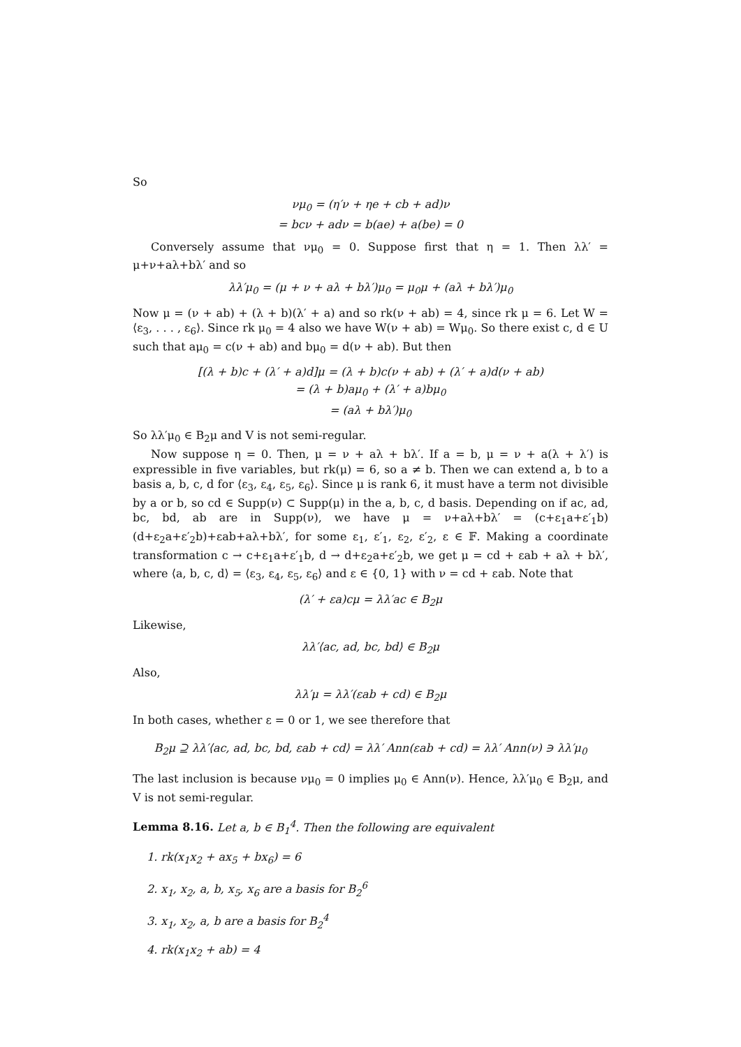So
νμ<sub>0</sub> = (η′ν + ηe + cb + ad)ν
= bcν + adν = b(ae) + a(be) = 0
Conversely assume that νμ<sub>0</sub> = 0. Suppose first that η = 1. Then λλ′ = μ+ν+aλ+bλ′ and so
λλ′μ<sub>0</sub> = (μ + ν + aλ + bλ′)μ<sub>0</sub> = μ<sub>0</sub>μ + (aλ + bλ′)μ<sub>0</sub>
Now μ = (ν + ab) + (λ + b)(λ′ + a) and so rk(ν + ab) = 4, since rk μ = 6. Let W = ⟨ε<sub>3</sub>, . . . , ε<sub>6</sub>⟩. Since rk μ<sub>0</sub> = 4 also we have W(ν + ab) = Wμ<sub>0</sub>. So there exist c, d ∈ U such that aμ<sub>0</sub> = c(ν + ab) and bμ<sub>0</sub> = d(ν + ab). But then
[(λ + b)c + (λ′ + a)d]μ = (λ + b)c(ν + ab) + (λ′ + a)d(ν + ab)
= (λ + b)aμ<sub>0</sub> + (λ′ + a)bμ<sub>0</sub>
= (aλ + bλ′)μ<sub>0</sub>
So λλ′μ<sub>0</sub> ∈ B<sub>2</sub>μ and V is not semi-regular.
Now suppose η = 0. Then, μ = ν + aλ + bλ′. If a = b, μ = ν + a(λ + λ′) is expressible in five variables, but rk(μ) = 6, so a ≠ b. Then we can extend a, b to a basis a, b, c, d for ⟨ε<sub>3</sub>, ε<sub>4</sub>, ε<sub>5</sub>, ε<sub>6</sub>⟩. Since μ is rank 6, it must have a term not divisible by a or b, so cd ∈ Supp(ν) ⊂ Supp(μ) in the a, b, c, d basis. Depending on if ac, ad, bc, bd, ab are in Supp(ν), we have μ = ν+aλ+bλ′ = (c+ε<sub>1</sub>a+ε′<sub>1</sub>b)(d+ε<sub>2</sub>a+ε′<sub>2</sub>b)+εab+aλ+bλ′, for some ε<sub>1</sub>, ε′<sub>1</sub>, ε<sub>2</sub>, ε′<sub>2</sub>, ε ∈ 𝔽. Making a coordinate transformation c → c+ε<sub>1</sub>a+ε′<sub>1</sub>b, d → d+ε<sub>2</sub>a+ε′<sub>2</sub>b, we get μ = cd + εab + aλ + bλ′, where ⟨a, b, c, d⟩ = ⟨ε<sub>3</sub>, ε<sub>4</sub>, ε<sub>5</sub>, ε<sub>6</sub>⟩ and ε ∈ {0, 1} with ν = cd + εab. Note that
(λ′ + εa)cμ = λλ′ac ∈ B<sub>2</sub>μ
Likewise,
λλ′⟨ac, ad, bc, bd⟩ ∈ B<sub>2</sub>μ
Also,
λλ′μ = λλ′(εab + cd) ∈ B<sub>2</sub>μ
In both cases, whether ε = 0 or 1, we see therefore that
B<sub>2</sub>μ ⊇ λλ′⟨ac, ad, bc, bd, εab + cd⟩ = λλ′ Ann(εab + cd) = λλ′ Ann(ν) ∋ λλ′μ<sub>0</sub>
The last inclusion is because νμ<sub>0</sub> = 0 implies μ<sub>0</sub> ∈ Ann(ν). Hence, λλ′μ<sub>0</sub> ∈ B<sub>2</sub>μ, and V is not semi-regular.
Lemma 8.16. Let a, b ∈ B<sub>1</sub><sup>4</sup>. Then the following are equivalent
1. rk(x<sub>1</sub>x<sub>2</sub> + ax<sub>5</sub> + bx<sub>6</sub>) = 6
2. x<sub>1</sub>, x<sub>2</sub>, a, b, x<sub>5</sub>, x<sub>6</sub> are a basis for B<sub>2</sub><sup>6</sup>
3. x<sub>1</sub>, x<sub>2</sub>, a, b are a basis for B<sub>2</sub><sup>4</sup>
4. rk(x<sub>1</sub>x<sub>2</sub> + ab) = 4